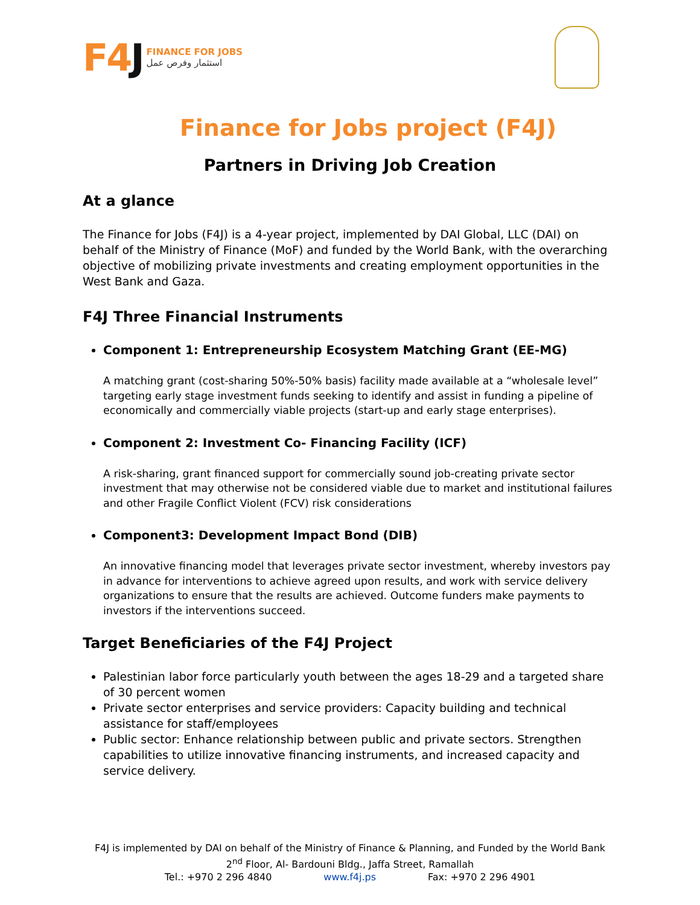F4J
FINANCE FOR JOBS
استثمار وفرص عمل
Finance for Jobs project (F4J)
Partners in Driving Job Creation
At a glance
The Finance for Jobs (F4J) is a 4-year project, implemented by DAI Global, LLC (DAI) on behalf of the Ministry of Finance (MoF) and funded by the World Bank, with the overarching objective of mobilizing private investments and creating employment opportunities in the West Bank and Gaza.
F4J Three Financial Instruments
Component 1: Entrepreneurship Ecosystem Matching Grant (EE-MG)
A matching grant (cost-sharing 50%-50% basis) facility made available at a “wholesale level” targeting early stage investment funds seeking to identify and assist in funding a pipeline of economically and commercially viable projects (start-up and early stage enterprises).
Component 2: Investment Co- Financing Facility (ICF)
A risk-sharing, grant financed support for commercially sound job-creating private sector investment that may otherwise not be considered viable due to market and institutional failures and other Fragile Conflict Violent (FCV) risk considerations
Component3: Development Impact Bond (DIB)
An innovative financing model that leverages private sector investment, whereby investors pay in advance for interventions to achieve agreed upon results, and work with service delivery organizations to ensure that the results are achieved. Outcome funders make payments to investors if the interventions succeed.
Target Beneficiaries of the F4J Project
Palestinian labor force particularly youth between the ages 18-29 and a targeted share of 30 percent women
Private sector enterprises and service providers: Capacity building and technical assistance for staff/employees
Public sector: Enhance relationship between public and private sectors. Strengthen capabilities to utilize innovative financing instruments, and increased capacity and service delivery.
F4J is implemented by DAI on behalf of the Ministry of Finance & Planning, and Funded by the World Bank
2<sup>nd</sup> Floor, Al- Bardouni Bldg., Jaffa Street, Ramallah
Tel.: +970 2 296 4840 www.f4j.ps Fax: +970 2 296 4901